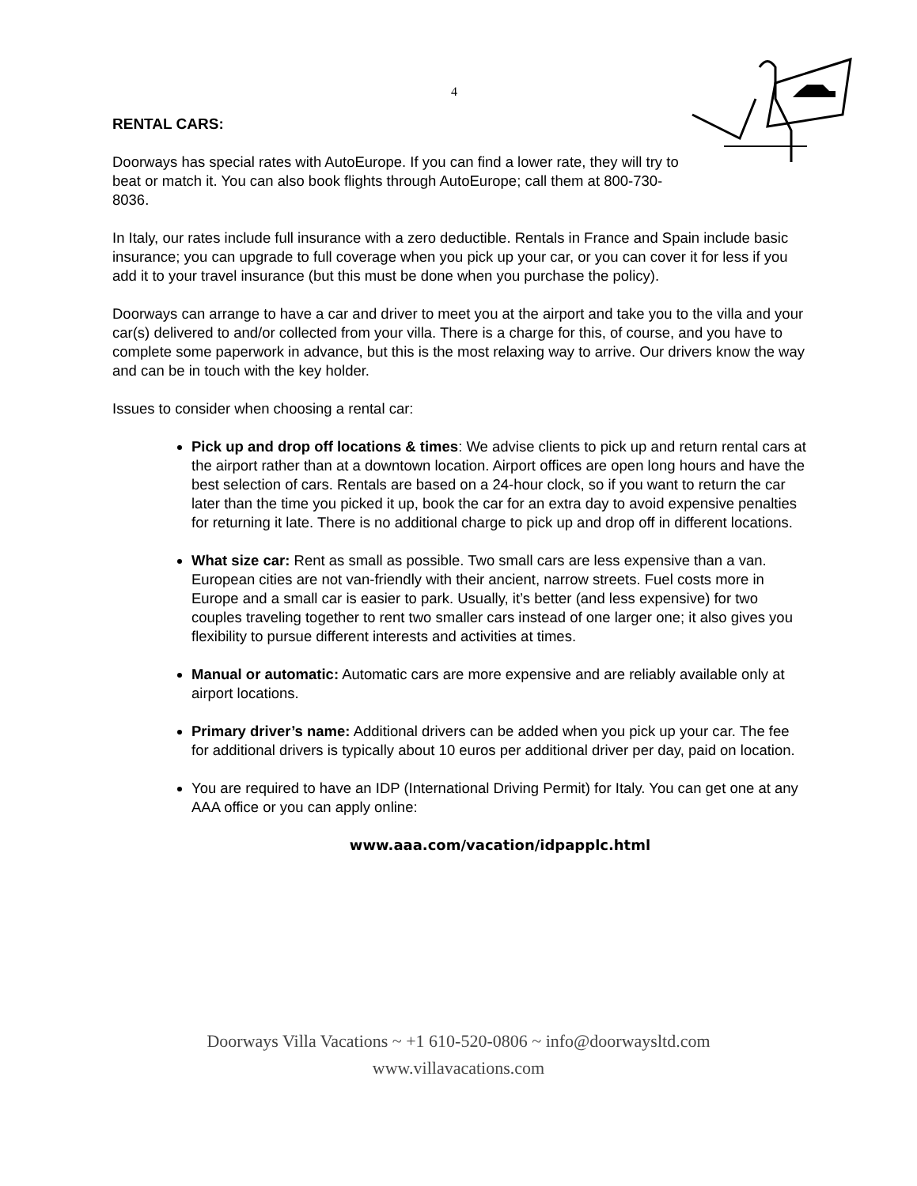4
RENTAL CARS:
Doorways has special rates with AutoEurope. If you can find a lower rate, they will try to beat or match it. You can also book flights through AutoEurope; call them at 800-730-8036.
In Italy, our rates include full insurance with a zero deductible. Rentals in France and Spain include basic insurance; you can upgrade to full coverage when you pick up your car, or you can cover it for less if you add it to your travel insurance (but this must be done when you purchase the policy).
Doorways can arrange to have a car and driver to meet you at the airport and take you to the villa and your car(s) delivered to and/or collected from your villa. There is a charge for this, of course, and you have to complete some paperwork in advance, but this is the most relaxing way to arrive. Our drivers know the way and can be in touch with the key holder.
Issues to consider when choosing a rental car:
Pick up and drop off locations & times: We advise clients to pick up and return rental cars at the airport rather than at a downtown location. Airport offices are open long hours and have the best selection of cars. Rentals are based on a 24-hour clock, so if you want to return the car later than the time you picked it up, book the car for an extra day to avoid expensive penalties for returning it late. There is no additional charge to pick up and drop off in different locations.
What size car: Rent as small as possible. Two small cars are less expensive than a van. European cities are not van-friendly with their ancient, narrow streets. Fuel costs more in Europe and a small car is easier to park. Usually, it’s better (and less expensive) for two couples traveling together to rent two smaller cars instead of one larger one; it also gives you flexibility to pursue different interests and activities at times.
Manual or automatic: Automatic cars are more expensive and are reliably available only at airport locations.
Primary driver’s name: Additional drivers can be added when you pick up your car. The fee for additional drivers is typically about 10 euros per additional driver per day, paid on location.
You are required to have an IDP (International Driving Permit) for Italy. You can get one at any AAA office or you can apply online:
www.aaa.com/vacation/idpapplc.html
Doorways Villa Vacations ~ +1 610-520-0806 ~ info@doorwaysltd.com
www.villavacations.com